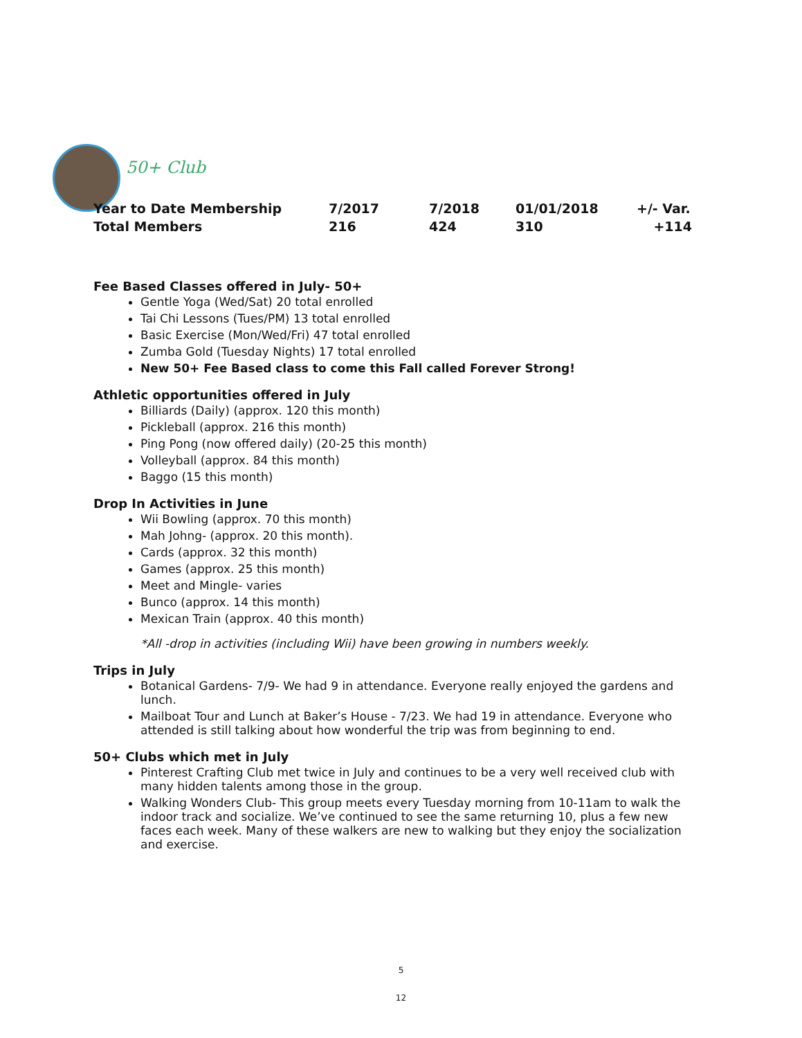50+ Club
| Year to Date Membership | 7/2017 | 7/2018 | 01/01/2018 | +/- Var. |
| --- | --- | --- | --- | --- |
| Total Members | 216 | 424 | 310 | +114 |
Fee Based Classes offered in July- 50+
Gentle Yoga (Wed/Sat) 20 total enrolled
Tai Chi Lessons (Tues/PM) 13 total enrolled
Basic Exercise (Mon/Wed/Fri) 47 total enrolled
Zumba Gold (Tuesday Nights) 17 total enrolled
New 50+ Fee Based class to come this Fall called Forever Strong!
Athletic opportunities offered in July
Billiards (Daily) (approx. 120 this month)
Pickleball (approx. 216 this month)
Ping Pong (now offered daily) (20-25 this month)
Volleyball (approx. 84 this month)
Baggo (15 this month)
Drop In Activities in June
Wii Bowling (approx. 70 this month)
Mah Johng- (approx. 20 this month).
Cards (approx. 32 this month)
Games (approx. 25 this month)
Meet and Mingle- varies
Bunco (approx. 14 this month)
Mexican Train (approx. 40 this month)
*All -drop in activities (including Wii) have been growing in numbers weekly.
Trips in July
Botanical Gardens- 7/9- We had 9 in attendance. Everyone really enjoyed the gardens and lunch.
Mailboat Tour and Lunch at Baker’s House - 7/23. We had 19 in attendance. Everyone who attended is still talking about how wonderful the trip was from beginning to end.
50+ Clubs which met in July
Pinterest Crafting Club met twice in July and continues to be a very well received club with many hidden talents among those in the group.
Walking Wonders Club- This group meets every Tuesday morning from 10-11am to walk the indoor track and socialize. We’ve continued to see the same returning 10, plus a few new faces each week. Many of these walkers are new to walking but they enjoy the socialization and exercise.
5
12